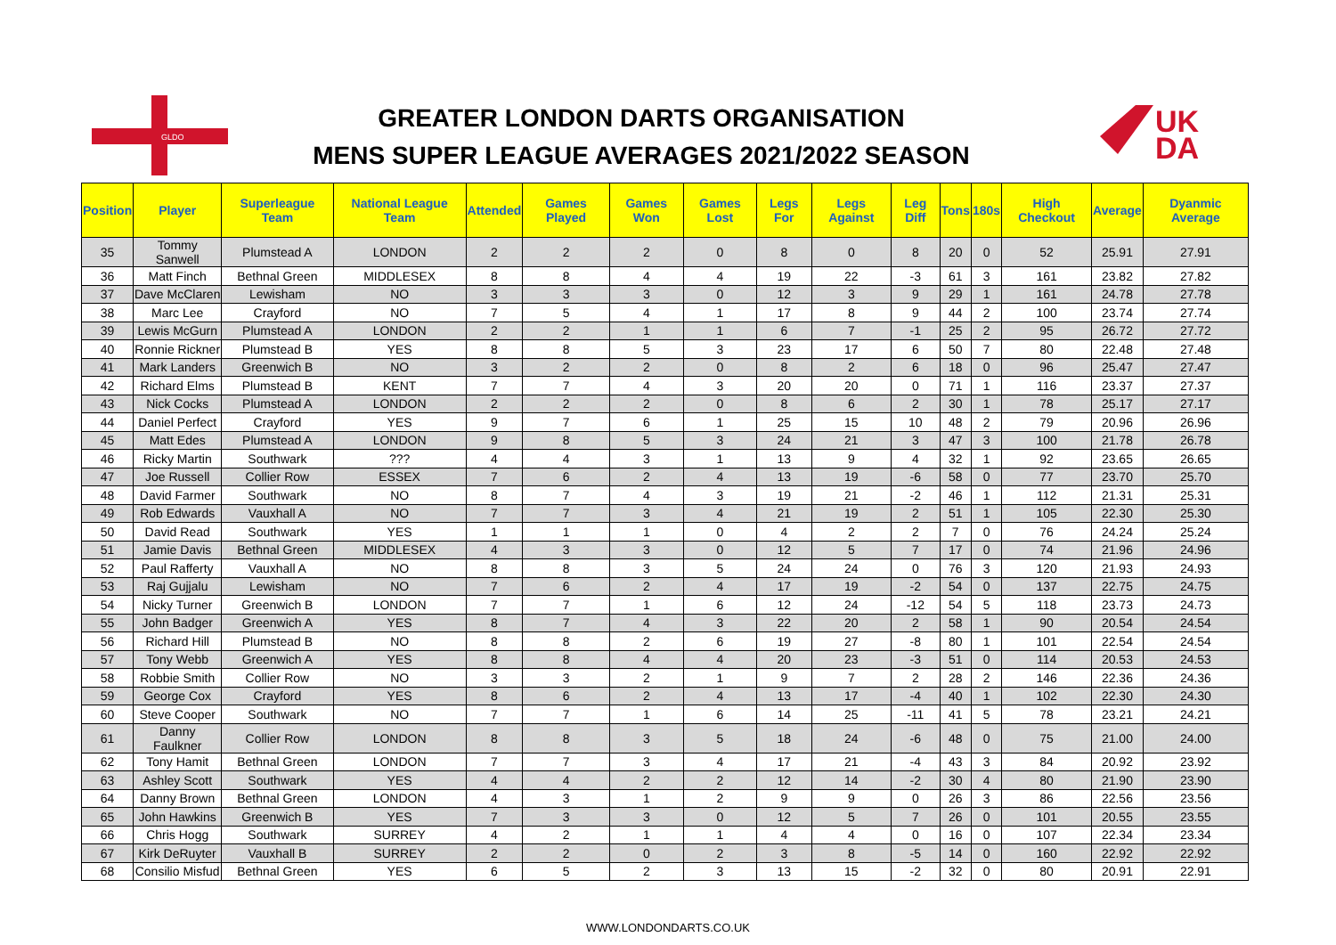GLDO
GREATER LONDON DARTS ORGANISATION
MENS SUPER LEAGUE AVERAGES 2021/2022 SEASON
UK
DA
| Position | Player | Superleague Team | National League Team | Attended | Games Played | Games Won | Games Lost | Legs For | Legs Against | Leg Diff | Tons | 180s | High Checkout | Average | Dyanmic Average |
| --- | --- | --- | --- | --- | --- | --- | --- | --- | --- | --- | --- | --- | --- | --- | --- |
| 35 | Tommy Sanwell | Plumstead A | LONDON | 2 | 2 | 2 | 0 | 8 | 0 | 8 | 20 | 0 | 52 | 25.91 | 27.91 |
| 36 | Matt Finch | Bethnal Green | MIDDLESEX | 8 | 8 | 4 | 4 | 19 | 22 | -3 | 61 | 3 | 161 | 23.82 | 27.82 |
| 37 | Dave McClaren | Lewisham | NO | 3 | 3 | 3 | 0 | 12 | 3 | 9 | 29 | 1 | 161 | 24.78 | 27.78 |
| 38 | Marc Lee | Crayford | NO | 7 | 5 | 4 | 1 | 17 | 8 | 9 | 44 | 2 | 100 | 23.74 | 27.74 |
| 39 | Lewis McGurn | Plumstead A | LONDON | 2 | 2 | 1 | 1 | 6 | 7 | -1 | 25 | 2 | 95 | 26.72 | 27.72 |
| 40 | Ronnie Rickner | Plumstead B | YES | 8 | 8 | 5 | 3 | 23 | 17 | 6 | 50 | 7 | 80 | 22.48 | 27.48 |
| 41 | Mark Landers | Greenwich B | NO | 3 | 2 | 2 | 0 | 8 | 2 | 6 | 18 | 0 | 96 | 25.47 | 27.47 |
| 42 | Richard Elms | Plumstead B | KENT | 7 | 7 | 4 | 3 | 20 | 20 | 0 | 71 | 1 | 116 | 23.37 | 27.37 |
| 43 | Nick Cocks | Plumstead A | LONDON | 2 | 2 | 2 | 0 | 8 | 6 | 2 | 30 | 1 | 78 | 25.17 | 27.17 |
| 44 | Daniel Perfect | Crayford | YES | 9 | 7 | 6 | 1 | 25 | 15 | 10 | 48 | 2 | 79 | 20.96 | 26.96 |
| 45 | Matt Edes | Plumstead A | LONDON | 9 | 8 | 5 | 3 | 24 | 21 | 3 | 47 | 3 | 100 | 21.78 | 26.78 |
| 46 | Ricky Martin | Southwark | ??? | 4 | 4 | 3 | 1 | 13 | 9 | 4 | 32 | 1 | 92 | 23.65 | 26.65 |
| 47 | Joe Russell | Collier Row | ESSEX | 7 | 6 | 2 | 4 | 13 | 19 | -6 | 58 | 0 | 77 | 23.70 | 25.70 |
| 48 | David Farmer | Southwark | NO | 8 | 7 | 4 | 3 | 19 | 21 | -2 | 46 | 1 | 112 | 21.31 | 25.31 |
| 49 | Rob Edwards | Vauxhall A | NO | 7 | 7 | 3 | 4 | 21 | 19 | 2 | 51 | 1 | 105 | 22.30 | 25.30 |
| 50 | David Read | Southwark | YES | 1 | 1 | 1 | 0 | 4 | 2 | 2 | 7 | 0 | 76 | 24.24 | 25.24 |
| 51 | Jamie Davis | Bethnal Green | MIDDLESEX | 4 | 3 | 3 | 0 | 12 | 5 | 7 | 17 | 0 | 74 | 21.96 | 24.96 |
| 52 | Paul Rafferty | Vauxhall A | NO | 8 | 8 | 3 | 5 | 24 | 24 | 0 | 76 | 3 | 120 | 21.93 | 24.93 |
| 53 | Raj Gujjalu | Lewisham | NO | 7 | 6 | 2 | 4 | 17 | 19 | -2 | 54 | 0 | 137 | 22.75 | 24.75 |
| 54 | Nicky Turner | Greenwich B | LONDON | 7 | 7 | 1 | 6 | 12 | 24 | -12 | 54 | 5 | 118 | 23.73 | 24.73 |
| 55 | John Badger | Greenwich A | YES | 8 | 7 | 4 | 3 | 22 | 20 | 2 | 58 | 1 | 90 | 20.54 | 24.54 |
| 56 | Richard Hill | Plumstead B | NO | 8 | 8 | 2 | 6 | 19 | 27 | -8 | 80 | 1 | 101 | 22.54 | 24.54 |
| 57 | Tony Webb | Greenwich A | YES | 8 | 8 | 4 | 4 | 20 | 23 | -3 | 51 | 0 | 114 | 20.53 | 24.53 |
| 58 | Robbie Smith | Collier Row | NO | 3 | 3 | 2 | 1 | 9 | 7 | 2 | 28 | 2 | 146 | 22.36 | 24.36 |
| 59 | George Cox | Crayford | YES | 8 | 6 | 2 | 4 | 13 | 17 | -4 | 40 | 1 | 102 | 22.30 | 24.30 |
| 60 | Steve Cooper | Southwark | NO | 7 | 7 | 1 | 6 | 14 | 25 | -11 | 41 | 5 | 78 | 23.21 | 24.21 |
| 61 | Danny Faulkner | Collier Row | LONDON | 8 | 8 | 3 | 5 | 18 | 24 | -6 | 48 | 0 | 75 | 21.00 | 24.00 |
| 62 | Tony Hamit | Bethnal Green | LONDON | 7 | 7 | 3 | 4 | 17 | 21 | -4 | 43 | 3 | 84 | 20.92 | 23.92 |
| 63 | Ashley Scott | Southwark | YES | 4 | 4 | 2 | 2 | 12 | 14 | -2 | 30 | 4 | 80 | 21.90 | 23.90 |
| 64 | Danny Brown | Bethnal Green | LONDON | 4 | 3 | 1 | 2 | 9 | 9 | 0 | 26 | 3 | 86 | 22.56 | 23.56 |
| 65 | John Hawkins | Greenwich B | YES | 7 | 3 | 3 | 0 | 12 | 5 | 7 | 26 | 0 | 101 | 20.55 | 23.55 |
| 66 | Chris Hogg | Southwark | SURREY | 4 | 2 | 1 | 1 | 4 | 4 | 0 | 16 | 0 | 107 | 22.34 | 23.34 |
| 67 | Kirk DeRuyter | Vauxhall B | SURREY | 2 | 2 | 0 | 2 | 3 | 8 | -5 | 14 | 0 | 160 | 22.92 | 22.92 |
| 68 | Consilio Misfud | Bethnal Green | YES | 6 | 5 | 2 | 3 | 13 | 15 | -2 | 32 | 0 | 80 | 20.91 | 22.91 |
WWW.LONDONDARTS.CO.UK